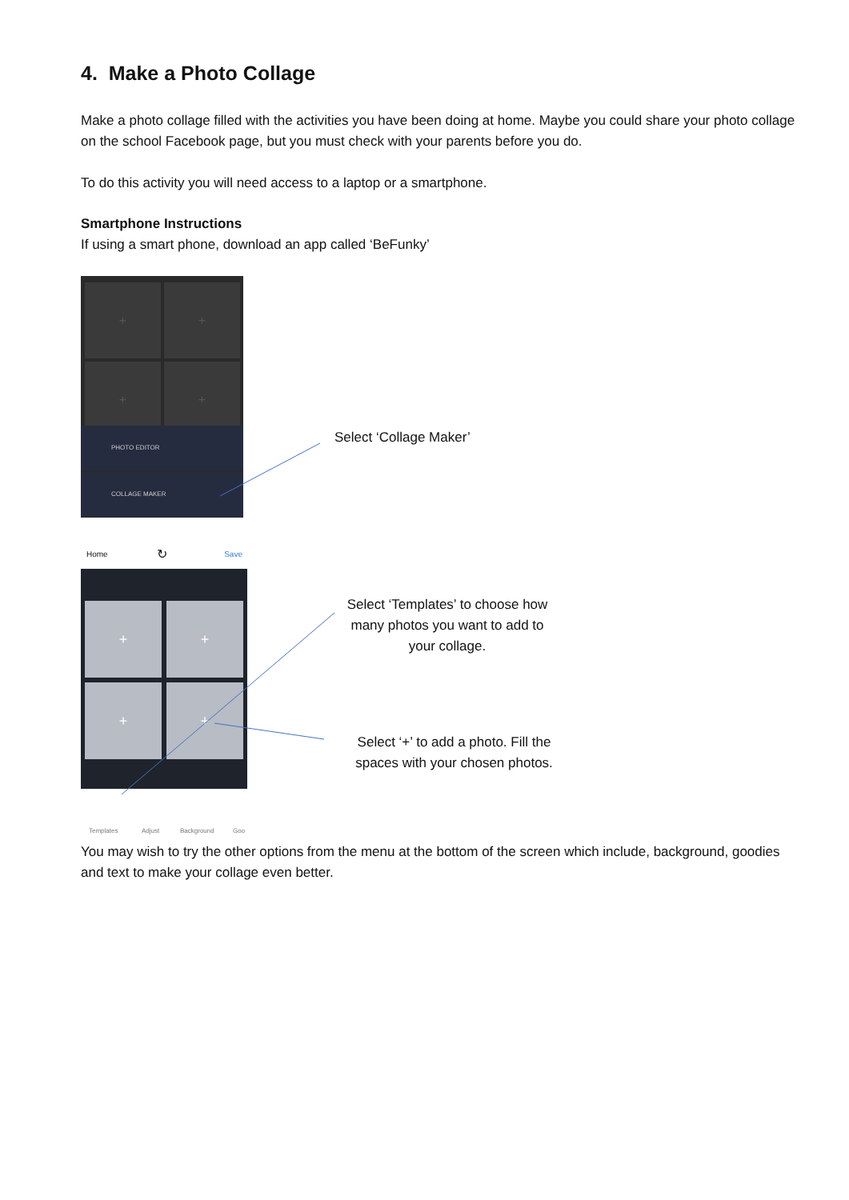4. Make a Photo Collage
Make a photo collage filled with the activities you have been doing at home. Maybe you could share your photo collage on the school Facebook page, but you must check with your parents before you do.
To do this activity you will need access to a laptop or a smartphone.
Smartphone Instructions
If using a smart phone, download an app called ‘BeFunky’
+ +
+ +
PHOTO EDITOR
COLLAGE MAKER
Select ‘Collage Maker’
Home ↻ Save
+ +
+ +
Templates Adjust Background Goo
Select ‘Templates’ to choose how many photos you want to add to your collage.
Select ‘+’ to add a photo. Fill the spaces with your chosen photos.
You may wish to try the other options from the menu at the bottom of the screen which include, background, goodies and text to make your collage even better.